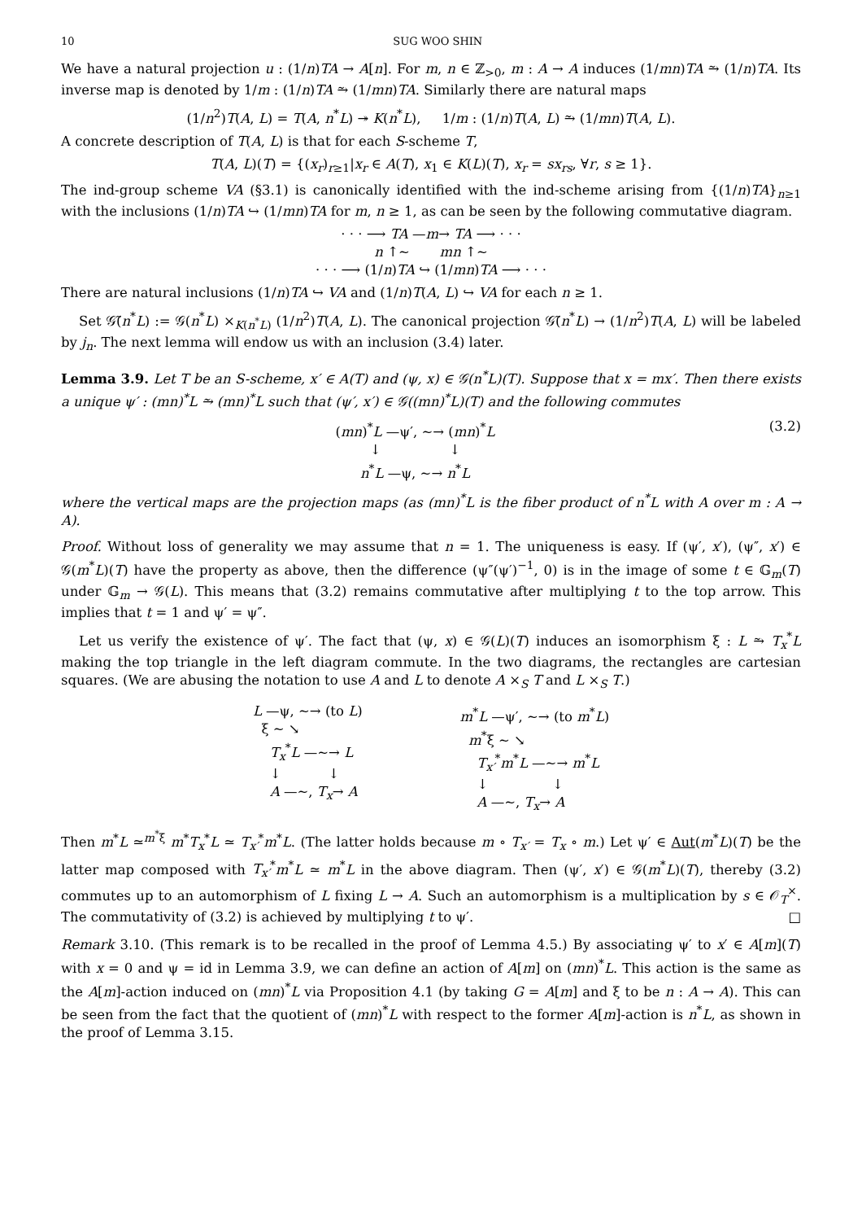10 SUG WOO SHIN
We have a natural projection u : (1/n)TA → A[n]. For m, n ∈ ℤ<sub>>0</sub>, m : A → A induces (1/mn)TA ⥲ (1/n)TA. Its inverse map is denoted by 1/m : (1/n)TA ⥲ (1/mn)TA. Similarly there are natural maps
(1/n<sup>2</sup>)T(A, L) = T(A, n<sup>*</sup>L) ↠ K(n<sup>*</sup>L), 1/m : (1/n)T(A, L) ⥲ (1/mn)T(A, L).
A concrete description of T(A, L) is that for each S-scheme T,
T(A, L)(T) = {(x<sub>r</sub>)<sub>r≥1</sub>|x<sub>r</sub> ∈ A(T), x<sub>1</sub> ∈ K(L)(T), x<sub>r</sub> = sx<sub>rs</sub>, ∀r, s ≥ 1}.
The ind-group scheme VA (§3.1) is canonically identified with the ind-scheme arising from {(1/n)TA}<sub>n≥1</sub> with the inclusions (1/n)TA ↪ (1/mn)TA for m, n ≥ 1, as can be seen by the following commutative diagram.
· · · ⟶ TA —m→ TA ⟶ · · ·
n ↑∼ mn ↑∼
· · · ⟶ (1/n)TA ↪ (1/mn)TA ⟶ · · ·
There are natural inclusions (1/n)TA ↪ VA and (1/n)T(A, L) ↪ VA for each n ≥ 1.
Set 𝒢̃(n<sup>*</sup>L) := 𝒢(n<sup>*</sup>L) ×<sub>K(n<sup>*</sup>L)</sub> (1/n<sup>2</sup>)T(A, L). The canonical projection 𝒢̃(n<sup>*</sup>L) → (1/n<sup>2</sup>)T(A, L) will be labeled by j<sub>n</sub>. The next lemma will endow us with an inclusion (3.4) later.
Lemma 3.9. Let T be an S-scheme, x′ ∈ A(T) and (ψ, x) ∈ 𝒢(n<sup>*</sup>L)(T). Suppose that x = mx′. Then there exists a unique ψ′ : (mn)<sup>*</sup>L ⥲ (mn)<sup>*</sup>L such that (ψ′, x′) ∈ 𝒢((mn)<sup>*</sup>L)(T) and the following commutes
(mn)<sup>*</sup>L —ψ′, ∼→ (mn)<sup>*</sup>L
↓ ↓
n<sup>*</sup>L —ψ, ∼→ n<sup>*</sup>L (3.2)
where the vertical maps are the projection maps (as (mn)<sup>*</sup>L is the fiber product of n<sup>*</sup>L with A over m : A → A).
Proof. Without loss of generality we may assume that n = 1. The uniqueness is easy. If (ψ′, x′), (ψ″, x′) ∈ 𝒢(m<sup>*</sup>L)(T) have the property as above, then the difference (ψ″(ψ′)<sup>−1</sup>, 0) is in the image of some t ∈ 𝔾<sub>m</sub>(T) under 𝔾<sub>m</sub> → 𝒢(L). This means that (3.2) remains commutative after multiplying t to the top arrow. This implies that t = 1 and ψ′ = ψ″.
Let us verify the existence of ψ′. The fact that (ψ, x) ∈ 𝒢(L)(T) induces an isomorphism ξ : L ⥲ T<sub>x</sub><sup>*</sup>L making the top triangle in the left diagram commute. In the two diagrams, the rectangles are cartesian squares. (We are abusing the notation to use A and L to denote A ×<sub>S</sub> T and L ×<sub>S</sub> T.)
L —ψ, ∼→ (to L)
ξ ∼ ↘
T<sub>x</sub><sup>*</sup>L —∼→ L
↓ ↓
A —∼, T<sub>x</sub>→ A
m<sup>*</sup>L —ψ′, ∼→ (to m<sup>*</sup>L)
m<sup>*</sup>ξ ∼ ↘
T<sub>x′</sub><sup>*</sup>m<sup>*</sup>L —∼→ m<sup>*</sup>L
↓ ↓
A —∼, T<sub>x</sub>→ A
Then m<sup>*</sup>L ≃<sup>m<sup>*</sup>ξ</sup> m<sup>*</sup>T<sub>x</sub><sup>*</sup>L ≃ T<sub>x′</sub><sup>*</sup>m<sup>*</sup>L. (The latter holds because m ∘ T<sub>x′</sub> = T<sub>x</sub> ∘ m.) Let ψ′ ∈ Aut(m<sup>*</sup>L)(T) be the latter map composed with T<sub>x′</sub><sup>*</sup>m<sup>*</sup>L ≃ m<sup>*</sup>L in the above diagram. Then (ψ′, x′) ∈ 𝒢(m<sup>*</sup>L)(T), thereby (3.2) commutes up to an automorphism of L fixing L → A. Such an automorphism is a multiplication by s ∈ 𝒪<sub>T</sub><sup>×</sup>. The commutativity of (3.2) is achieved by multiplying t to ψ′. □
Remark 3.10. (This remark is to be recalled in the proof of Lemma 4.5.) By associating ψ′ to x′ ∈ A[m](T) with x = 0 and ψ = id in Lemma 3.9, we can define an action of A[m] on (mn)<sup>*</sup>L. This action is the same as the A[m]-action induced on (mn)<sup>*</sup>L via Proposition 4.1 (by taking G = A[m] and ξ to be n : A → A). This can be seen from the fact that the quotient of (mn)<sup>*</sup>L with respect to the former A[m]-action is n<sup>*</sup>L, as shown in the proof of Lemma 3.15.